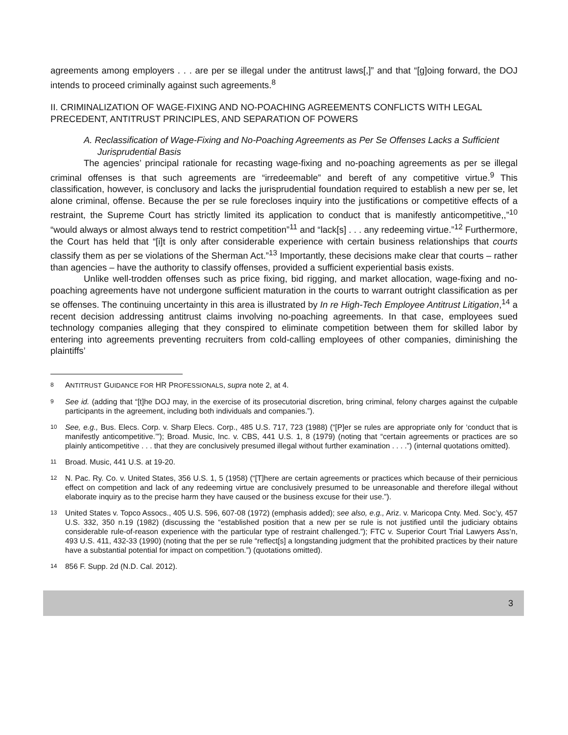agreements among employers . . . are per se illegal under the antitrust laws[,]” and that “[g]oing forward, the DOJ intends to proceed criminally against such agreements.<sup>8</sup>
II. CRIMINALIZATION OF WAGE-FIXING AND NO-POACHING AGREEMENTS CONFLICTS WITH LEGAL PRECEDENT, ANTITRUST PRINCIPLES, AND SEPARATION OF POWERS
A. Reclassification of Wage-Fixing and No-Poaching Agreements as Per Se Offenses Lacks a Sufficient Jurisprudential Basis
The agencies’ principal rationale for recasting wage-fixing and no-poaching agreements as per se illegal criminal offenses is that such agreements are “irredeemable” and bereft of any competitive virtue.<sup>9</sup> This classification, however, is conclusory and lacks the jurisprudential foundation required to establish a new per se, let alone criminal, offense. Because the per se rule forecloses inquiry into the justifications or competitive effects of a restraint, the Supreme Court has strictly limited its application to conduct that is manifestly anticompetitive,,”<sup>10</sup> “would always or almost always tend to restrict competition”<sup>11</sup> and “lack[s] . . . any redeeming virtue.”<sup>12</sup> Furthermore, the Court has held that “[i]t is only after considerable experience with certain business relationships that courts classify them as per se violations of the Sherman Act.”<sup>13</sup> Importantly, these decisions make clear that courts – rather than agencies – have the authority to classify offenses, provided a sufficient experiential basis exists.
Unlike well-trodden offenses such as price fixing, bid rigging, and market allocation, wage-fixing and no-poaching agreements have not undergone sufficient maturation in the courts to warrant outright classification as per se offenses. The continuing uncertainty in this area is illustrated by In re High-Tech Employee Antitrust Litigation,<sup>14</sup> a recent decision addressing antitrust claims involving no-poaching agreements. In that case, employees sued technology companies alleging that they conspired to eliminate competition between them for skilled labor by entering into agreements preventing recruiters from cold-calling employees of other companies, diminishing the plaintiffs’
<sup>8</sup> ANTITRUST GUIDANCE FOR HR PROFESSIONALS, supra note 2, at 4.
<sup>9</sup> See id. (adding that “[t]he DOJ may, in the exercise of its prosecutorial discretion, bring criminal, felony charges against the culpable participants in the agreement, including both individuals and companies.”).
<sup>10</sup> See, e.g., Bus. Elecs. Corp. v. Sharp Elecs. Corp., 485 U.S. 717, 723 (1988) (“[P]er se rules are appropriate only for ‘conduct that is manifestly anticompetitive.’”); Broad. Music, Inc. v. CBS, 441 U.S. 1, 8 (1979) (noting that “certain agreements or practices are so plainly anticompetitive . . . that they are conclusively presumed illegal without further examination . . . .”) (internal quotations omitted).
<sup>11</sup> Broad. Music, 441 U.S. at 19-20.
<sup>12</sup>N. Pac. Ry. Co. v. United States, 356 U.S. 1, 5 (1958) (“[T]here are certain agreements or practices which because of their pernicious effect on competition and lack of any redeeming virtue are conclusively presumed to be unreasonable and therefore illegal without elaborate inquiry as to the precise harm they have caused or the business excuse for their use.”).
<sup>13</sup> United States v. Topco Assocs., 405 U.S. 596, 607-08 (1972) (emphasis added); see also, e.g., Ariz. v. Maricopa Cnty. Med. Soc’y, 457 U.S. 332, 350 n.19 (1982) (discussing the “established position that a new per se rule is not justified until the judiciary obtains considerable rule-of-reason experience with the particular type of restraint challenged.”); FTC v. Superior Court Trial Lawyers Ass’n, 493 U.S. 411, 432-33 (1990) (noting that the per se rule “reflect[s] a longstanding judgment that the prohibited practices by their nature have a substantial potential for impact on competition.”) (quotations omitted).
<sup>14</sup> 856 F. Supp. 2d (N.D. Cal. 2012).
3